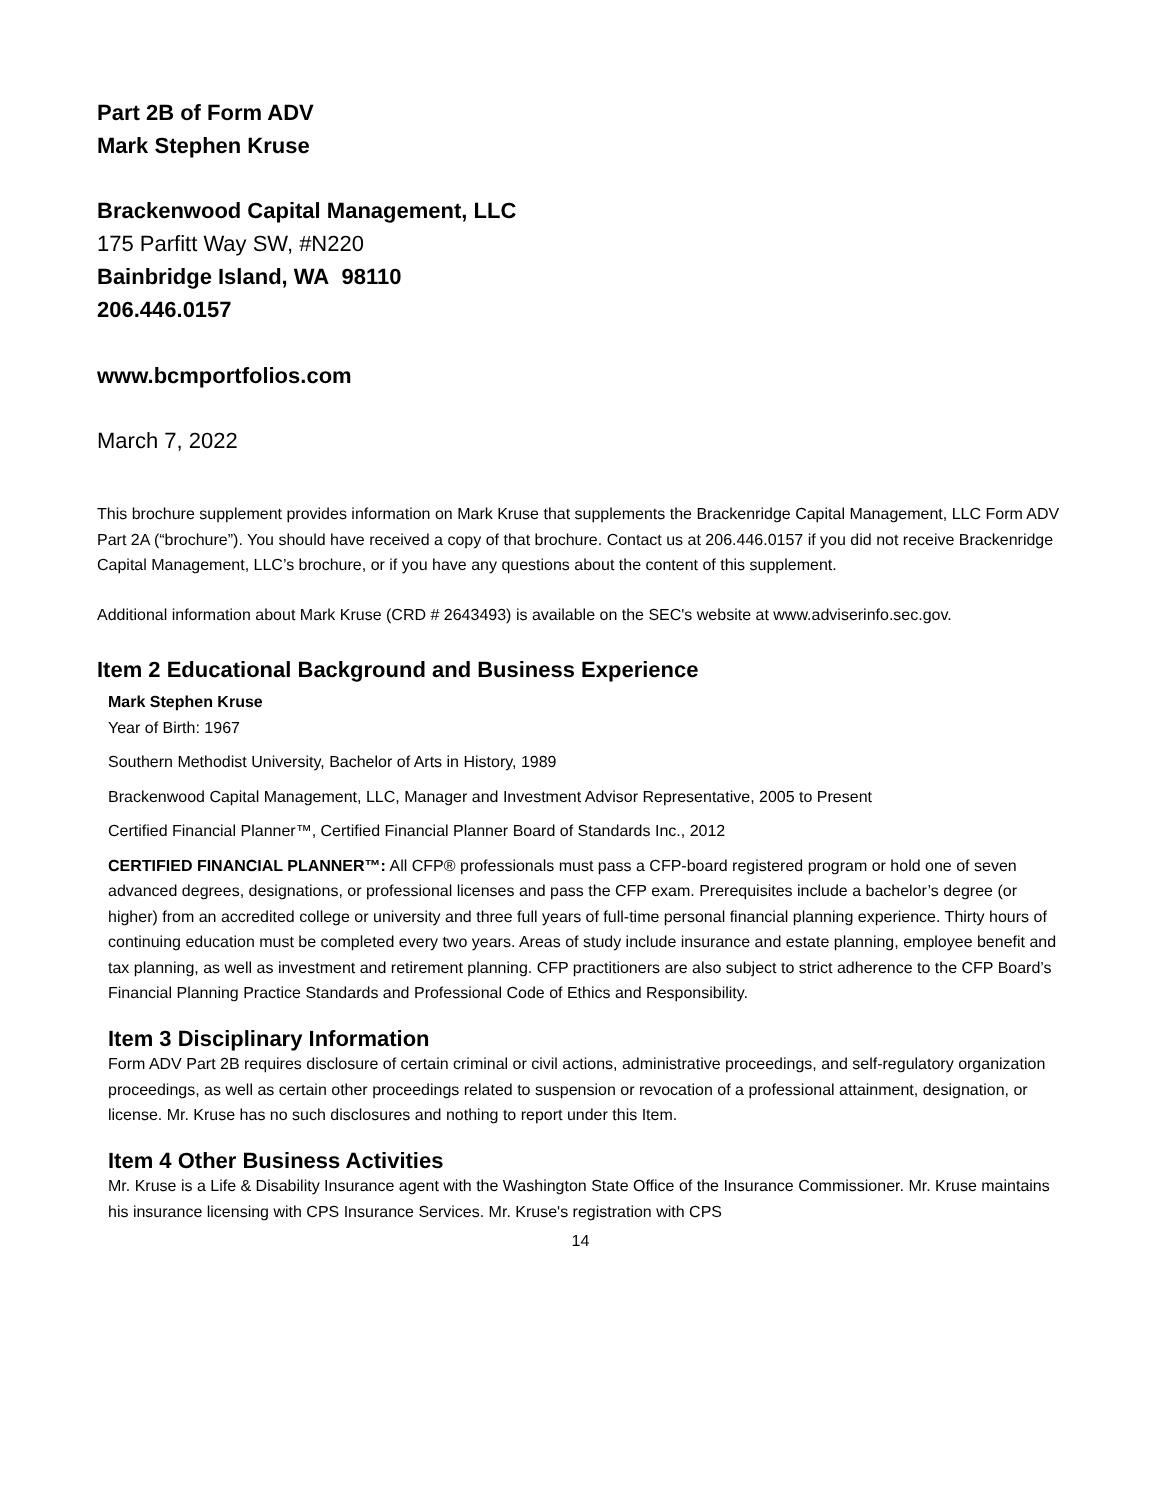Part 2B of Form ADV
Mark Stephen Kruse
Brackenwood Capital Management, LLC
175 Parfitt Way SW, #N220
Bainbridge Island, WA 98110
206.446.0157
www.bcmportfolios.com
March 7, 2022
This brochure supplement provides information on Mark Kruse that supplements the Brackenridge Capital Management, LLC Form ADV Part 2A (“brochure”). You should have received a copy of that brochure. Contact us at 206.446.0157 if you did not receive Brackenridge Capital Management, LLC’s brochure, or if you have any questions about the content of this supplement.
Additional information about Mark Kruse (CRD # 2643493) is available on the SEC's website at www.adviserinfo.sec.gov.
Item 2 Educational Background and Business Experience
Mark Stephen Kruse
Year of Birth: 1967
Southern Methodist University, Bachelor of Arts in History, 1989
Brackenwood Capital Management, LLC, Manager and Investment Advisor Representative, 2005 to Present
Certified Financial Planner™, Certified Financial Planner Board of Standards Inc., 2012
CERTIFIED FINANCIAL PLANNER™: All CFP® professionals must pass a CFP-board registered program or hold one of seven advanced degrees, designations, or professional licenses and pass the CFP exam. Prerequisites include a bachelor’s degree (or higher) from an accredited college or university and three full years of full-time personal financial planning experience. Thirty hours of continuing education must be completed every two years. Areas of study include insurance and estate planning, employee benefit and tax planning, as well as investment and retirement planning. CFP practitioners are also subject to strict adherence to the CFP Board’s Financial Planning Practice Standards and Professional Code of Ethics and Responsibility.
Item 3 Disciplinary Information
Form ADV Part 2B requires disclosure of certain criminal or civil actions, administrative proceedings, and self-regulatory organization proceedings, as well as certain other proceedings related to suspension or revocation of a professional attainment, designation, or license. Mr. Kruse has no such disclosures and nothing to report under this Item.
Item 4 Other Business Activities
Mr. Kruse is a Life & Disability Insurance agent with the Washington State Office of the Insurance Commissioner. Mr. Kruse maintains his insurance licensing with CPS Insurance Services. Mr. Kruse's registration with CPS
14